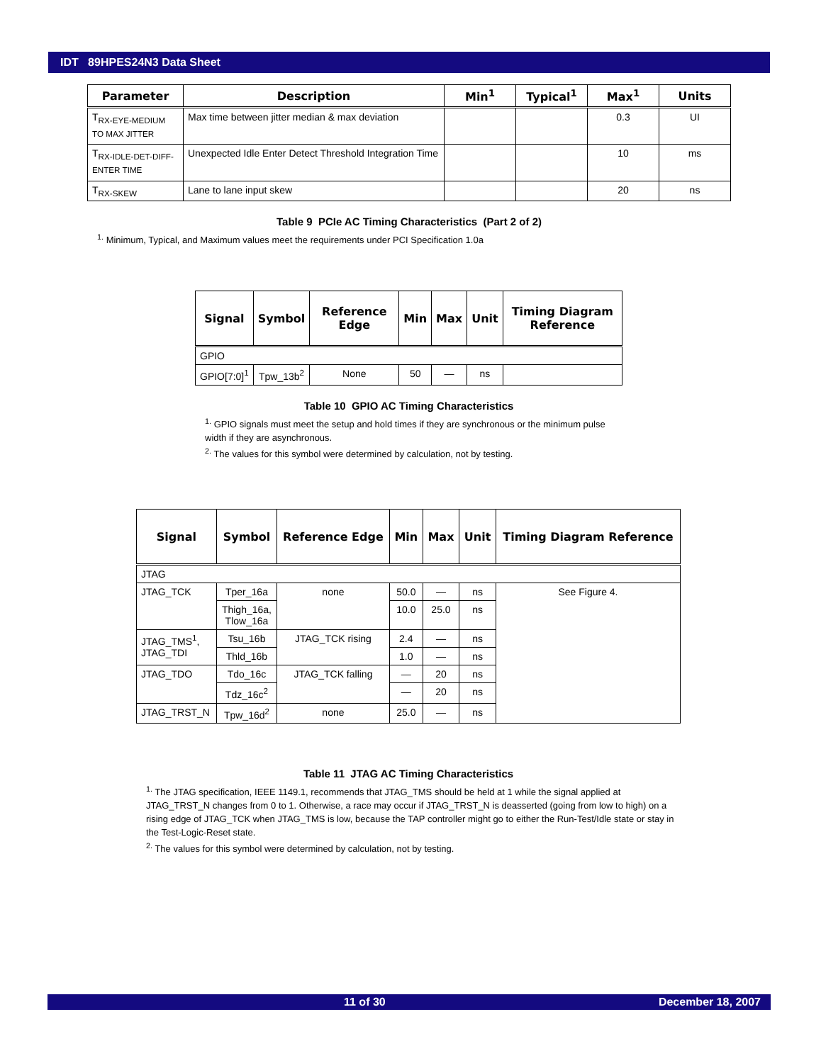IDT 89HPES24N3 Data Sheet
| Parameter | Description | Min<sup>1</sup> | Typical<sup>1</sup> | Max<sup>1</sup> | Units |
| --- | --- | --- | --- | --- | --- |
| T<sub>RX-EYE-MEDIUM TO MAX JITTER</sub> | Max time between jitter median & max deviation | | | 0.3 | UI |
| T<sub>RX-IDLE-DET-DIFF-ENTER TIME</sub> | Unexpected Idle Enter Detect Threshold Integration Time | | | 10 | ms |
| T<sub>RX-SKEW</sub> | Lane to lane input skew | | | 20 | ns |
Table 9 PCIe AC Timing Characteristics (Part 2 of 2)
<sup>1.</sup> Minimum, Typical, and Maximum values meet the requirements under PCI Specification 1.0a
| Signal | Symbol | Reference Edge | Min | Max | Unit | Timing Diagram Reference |
| --- | --- | --- | --- | --- | --- | --- |
| GPIO | | | | | | |
| GPIO[7:0]<sup>1</sup> | Tpw_13b<sup>2</sup> | None | 50 | — | ns | |
Table 10 GPIO AC Timing Characteristics
<sup>1.</sup> GPIO signals must meet the setup and hold times if they are synchronous or the minimum pulse width if they are asynchronous.
<sup>2.</sup> The values for this symbol were determined by calculation, not by testing.
| Signal | Symbol | Reference Edge | Min | Max | Unit | Timing Diagram Reference |
| --- | --- | --- | --- | --- | --- | --- |
| JTAG | | | | | | |
| JTAG_TCK | Tper_16a | none | 50.0 | — | ns | See Figure 4. |
| | Thigh_16a, Tlow_16a | | 10.0 | 25.0 | ns | |
| JTAG_TMS<sup>1</sup>, JTAG_TDI | Tsu_16b | JTAG_TCK rising | 2.4 | — | ns | |
| | Thld_16b | | 1.0 | — | ns | |
| JTAG_TDO | Tdo_16c | JTAG_TCK falling | — | 20 | ns | |
| | Tdz_16c<sup>2</sup> | | — | 20 | ns | |
| JTAG_TRST_N | Tpw_16d<sup>2</sup> | none | 25.0 | — | ns | |
Table 11 JTAG AC Timing Characteristics
<sup>1.</sup> The JTAG specification, IEEE 1149.1, recommends that JTAG_TMS should be held at 1 while the signal applied at JTAG_TRST_N changes from 0 to 1. Otherwise, a race may occur if JTAG_TRST_N is deasserted (going from low to high) on a rising edge of JTAG_TCK when JTAG_TMS is low, because the TAP controller might go to either the Run-Test/Idle state or stay in the Test-Logic-Reset state.
<sup>2.</sup> The values for this symbol were determined by calculation, not by testing.
11 of 30 December 18, 2007